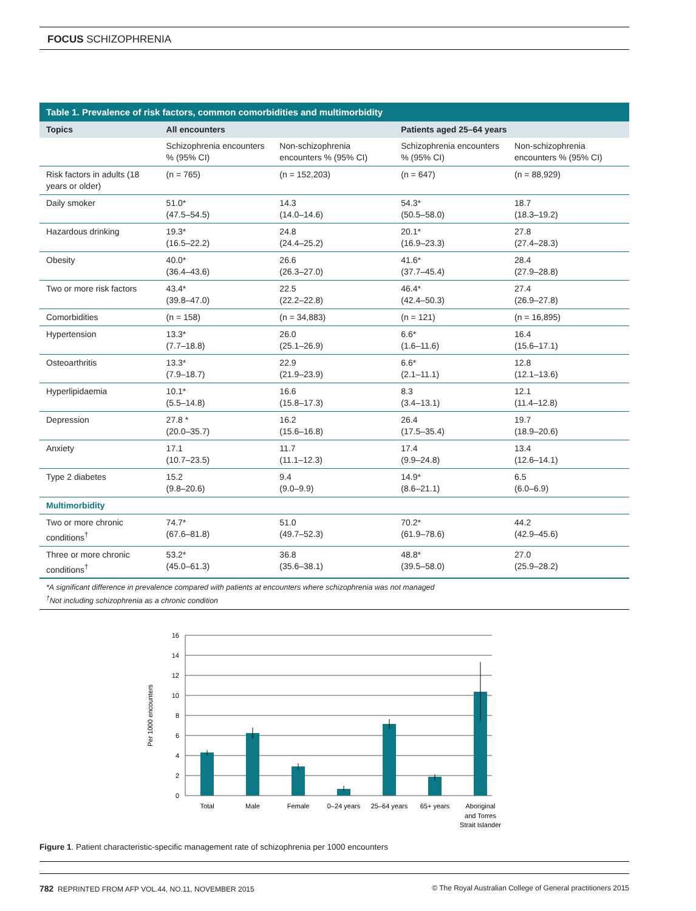FOCUS SCHIZOPHRENIA
Table 1. Prevalence of risk factors, common comorbidities and multimorbidity
| Topics | All encounters | | Patients aged 25–64 years | |
| --- | --- | --- | --- | --- |
| | Schizophrenia encounters % (95% CI) | Non-schizophrenia encounters % (95% CI) | Schizophrenia encounters % (95% CI) | Non-schizophrenia encounters % (95% CI) |
| Risk factors in adults (18 years or older) | (n = 765) | (n = 152,203) | (n = 647) | (n = 88,929) |
| Daily smoker | 51.0* (47.5–54.5) | 14.3 (14.0–14.6) | 54.3* (50.5–58.0) | 18.7 (18.3–19.2) |
| Hazardous drinking | 19.3* (16.5–22.2) | 24.8 (24.4–25.2) | 20.1* (16.9–23.3) | 27.8 (27.4–28.3) |
| Obesity | 40.0* (36.4–43.6) | 26.6 (26.3–27.0) | 41.6* (37.7–45.4) | 28.4 (27.9–28.8) |
| Two or more risk factors | 43.4* (39.8–47.0) | 22.5 (22.2–22.8) | 46.4* (42.4–50.3) | 27.4 (26.9–27.8) |
| Comorbidities | (n = 158) | (n = 34,883) | (n = 121) | (n = 16,895) |
| Hypertension | 13.3* (7.7–18.8) | 26.0 (25.1–26.9) | 6.6* (1.6–11.6) | 16.4 (15.6–17.1) |
| Osteoarthritis | 13.3* (7.9–18.7) | 22.9 (21.9–23.9) | 6.6* (2.1–11.1) | 12.8 (12.1–13.6) |
| Hyperlipidaemia | 10.1* (5.5–14.8) | 16.6 (15.8–17.3) | 8.3 (3.4–13.1) | 12.1 (11.4–12.8) |
| Depression | 27.8 * (20.0–35.7) | 16.2 (15.6–16.8) | 26.4 (17.5–35.4) | 19.7 (18.9–20.6) |
| Anxiety | 17.1 (10.7–23.5) | 11.7 (11.1–12.3) | 17.4 (9.9–24.8) | 13.4 (12.6–14.1) |
| Type 2 diabetes | 15.2 (9.8–20.6) | 9.4 (9.0–9.9) | 14.9* (8.6–21.1) | 6.5 (6.0–6.9) |
| Multimorbidity | | | | |
| Two or more chronic conditions<sup>†</sup> | 74.7* (67.6–81.8) | 51.0 (49.7–52.3) | 70.2* (61.9–78.6) | 44.2 (42.9–45.6) |
| Three or more chronic conditions<sup>†</sup> | 53.2* (45.0–61.3) | 36.8 (35.6–38.1) | 48.8* (39.5–58.0) | 27.0 (25.9–28.2) |
*A significant difference in prevalence compared with patients at encounters where schizophrenia was not managed
<sup>†</sup> Not including schizophrenia as a chronic condition
16
14
12
10
8
6
4
2
0
Per 1000 encounters
Total
Male
Female
0–24 years
25–64 years
65+ years
Aboriginal
and Torres
Strait Islander
Figure 1. Patient characteristic-specific management rate of schizophrenia per 1000 encounters
782 REPRINTED FROM AFP VOL.44, NO.11, NOVEMBER 2015 © The Royal Australian College of General practitioners 2015